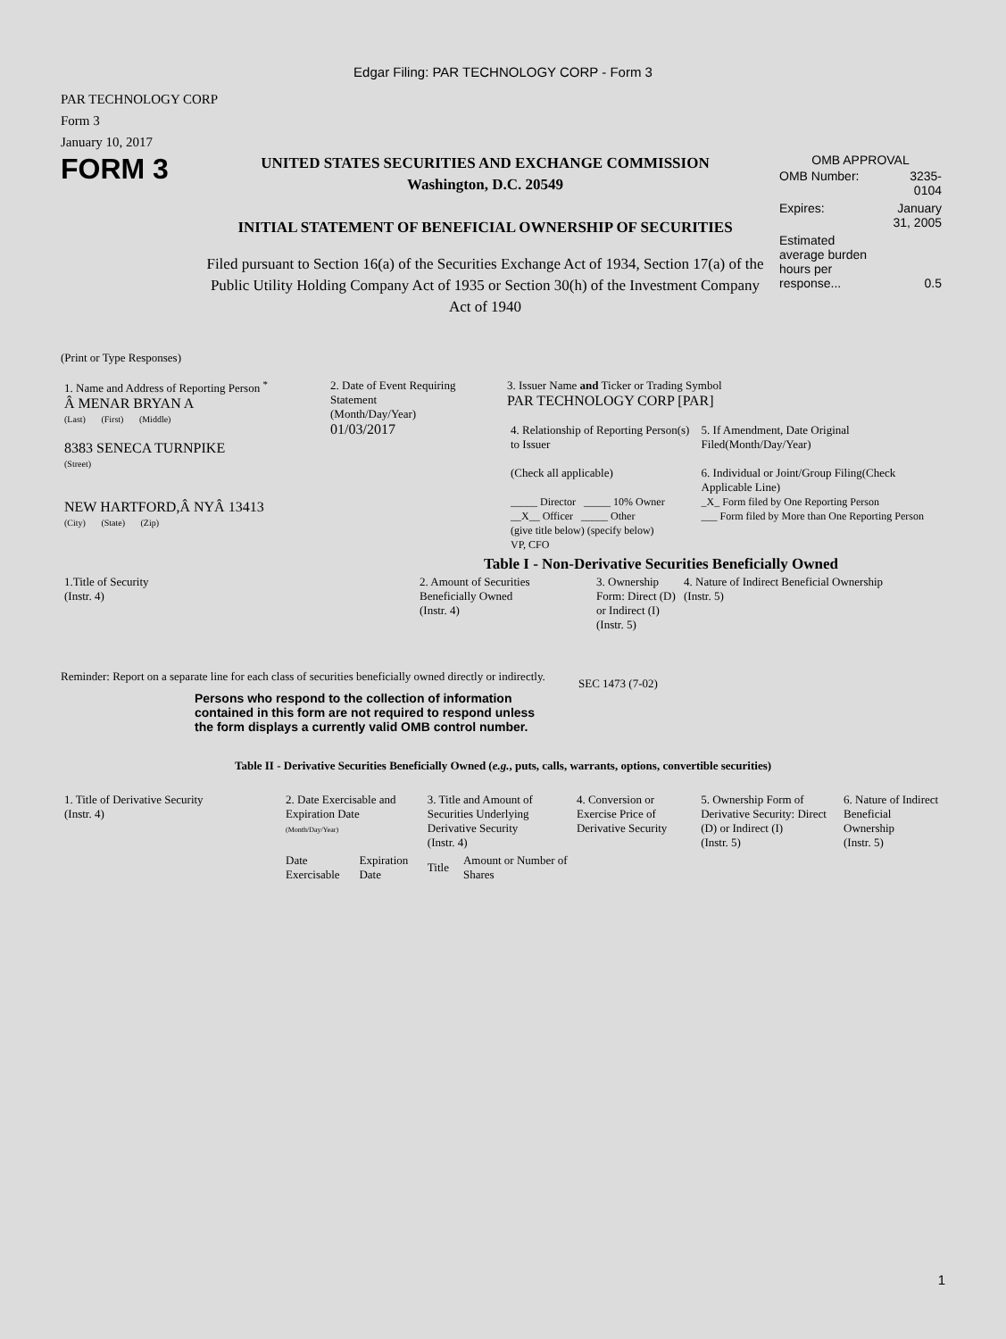Edgar Filing: PAR TECHNOLOGY CORP - Form 3
PAR TECHNOLOGY CORP
Form 3
January 10, 2017
FORM 3
UNITED STATES SECURITIES AND EXCHANGE COMMISSION
Washington, D.C. 20549
INITIAL STATEMENT OF BENEFICIAL OWNERSHIP OF SECURITIES
Filed pursuant to Section 16(a) of the Securities Exchange Act of 1934, Section 17(a) of the Public Utility Holding Company Act of 1935 or Section 30(h) of the Investment Company Act of 1940
OMB APPROVAL
| OMB Number: | 3235-0104 |
| Expires: | January 31, 2005 |
| Estimated average burden hours per response... | 0.5 |
(Print or Type Responses)
| 1. Name and Address of Reporting Person <sup>*</sup> Â MENAR BRYAN A (Last) (First) (Middle) 8383 SENECA TURNPIKE (Street) NEW HARTFORD,Â NYÂ 13413 (City) (State) (Zip) | 2. Date of Event Requiring Statement (Month/Day/Year) 01/03/2017 | 3. Issuer Name and Ticker or Trading Symbol PAR TECHNOLOGY CORP [PAR] / 4. Relationship of Reporting Person(s) to Issuer (Check all applicable) _____ Director _____ 10% Owner __X__ Officer _____ Other (give title below) (specify below) VP, CFO / 5. If Amendment, Date Original Filed(Month/Day/Year) 6. Individual or Joint/Group Filing(Check Applicable Line) _X_ Form filed by One Reporting Person ___ Form filed by More than One Reporting Person / |
Table I - Non-Derivative Securities Beneficially Owned
| 1.Title of Security (Instr. 4) | 2. Amount of Securities Beneficially Owned (Instr. 4) | 3. Ownership Form: Direct (D) or Indirect (I) (Instr. 5) | 4. Nature of Indirect Beneficial Ownership (Instr. 5) |
| --- | --- | --- | --- |
Reminder: Report on a separate line for each class of securities beneficially owned directly or indirectly.
SEC 1473 (7-02)
Persons who respond to the collection of information contained in this form are not required to respond unless the form displays a currently valid OMB control number.
Table II - Derivative Securities Beneficially Owned (e.g., puts, calls, warrants, options, convertible securities)
| 1. Title of Derivative Security (Instr. 4) | 2. Date Exercisable and Expiration Date (Month/Day/Year) | | 3. Title and Amount of Securities Underlying Derivative Security (Instr. 4) | | 4. Conversion or Exercise Price of Derivative Security | 5. Ownership Form of Derivative Security: Direct (D) or Indirect (I) (Instr. 5) | 6. Nature of Indirect Beneficial Ownership (Instr. 5) |
| --- | --- | --- | --- | --- | --- | --- | --- |
| | Date Exercisable | Expiration Date | Title | Amount or Number of Shares | | | |
1